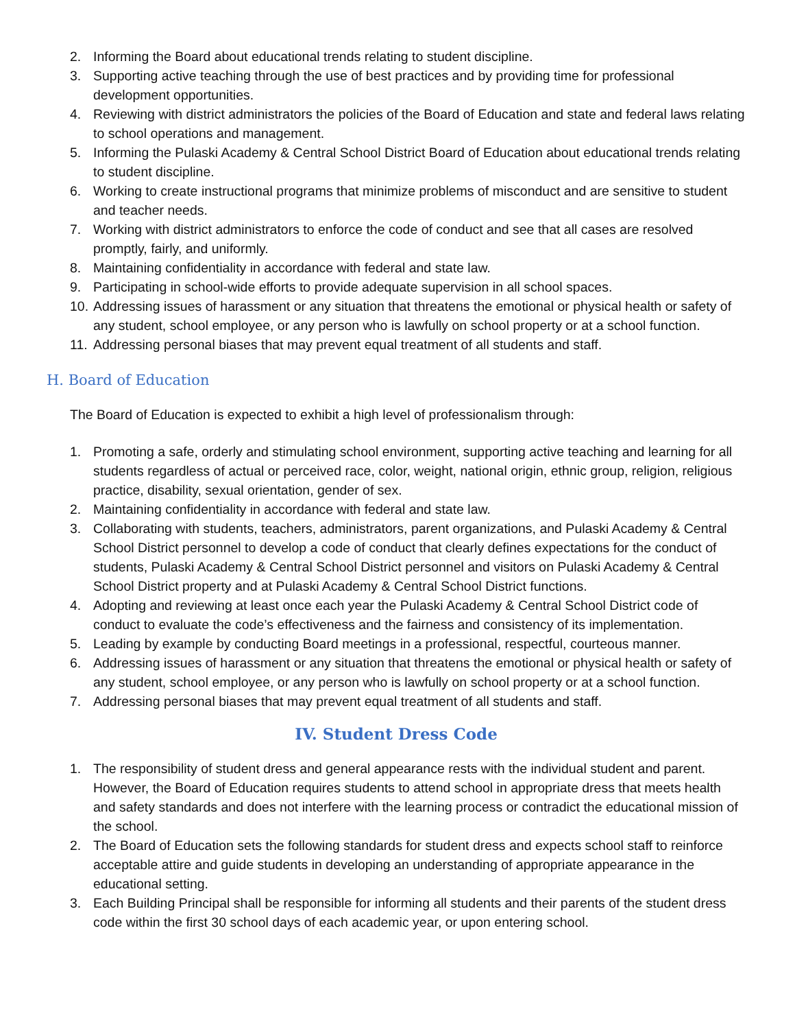2. Informing the Board about educational trends relating to student discipline.
3. Supporting active teaching through the use of best practices and by providing time for professional development opportunities.
4. Reviewing with district administrators the policies of the Board of Education and state and federal laws relating to school operations and management.
5. Informing the Pulaski Academy & Central School District Board of Education about educational trends relating to student discipline.
6. Working to create instructional programs that minimize problems of misconduct and are sensitive to student and teacher needs.
7. Working with district administrators to enforce the code of conduct and see that all cases are resolved promptly, fairly, and uniformly.
8. Maintaining confidentiality in accordance with federal and state law.
9. Participating in school-wide efforts to provide adequate supervision in all school spaces.
10. Addressing issues of harassment or any situation that threatens the emotional or physical health or safety of any student, school employee, or any person who is lawfully on school property or at a school function.
11. Addressing personal biases that may prevent equal treatment of all students and staff.
H. Board of Education
The Board of Education is expected to exhibit a high level of professionalism through:
1. Promoting a safe, orderly and stimulating school environment, supporting active teaching and learning for all students regardless of actual or perceived race, color, weight, national origin, ethnic group, religion, religious practice, disability, sexual orientation, gender of sex.
2. Maintaining confidentiality in accordance with federal and state law.
3. Collaborating with students, teachers, administrators, parent organizations, and Pulaski Academy & Central School District personnel to develop a code of conduct that clearly defines expectations for the conduct of students, Pulaski Academy & Central School District personnel and visitors on Pulaski Academy & Central School District property and at Pulaski Academy & Central School District functions.
4. Adopting and reviewing at least once each year the Pulaski Academy & Central School District code of conduct to evaluate the code’s effectiveness and the fairness and consistency of its implementation.
5. Leading by example by conducting Board meetings in a professional, respectful, courteous manner.
6. Addressing issues of harassment or any situation that threatens the emotional or physical health or safety of any student, school employee, or any person who is lawfully on school property or at a school function.
7. Addressing personal biases that may prevent equal treatment of all students and staff.
IV. Student Dress Code
1. The responsibility of student dress and general appearance rests with the individual student and parent. However, the Board of Education requires students to attend school in appropriate dress that meets health and safety standards and does not interfere with the learning process or contradict the educational mission of the school.
2. The Board of Education sets the following standards for student dress and expects school staff to reinforce acceptable attire and guide students in developing an understanding of appropriate appearance in the educational setting.
3. Each Building Principal shall be responsible for informing all students and their parents of the student dress code within the first 30 school days of each academic year, or upon entering school.